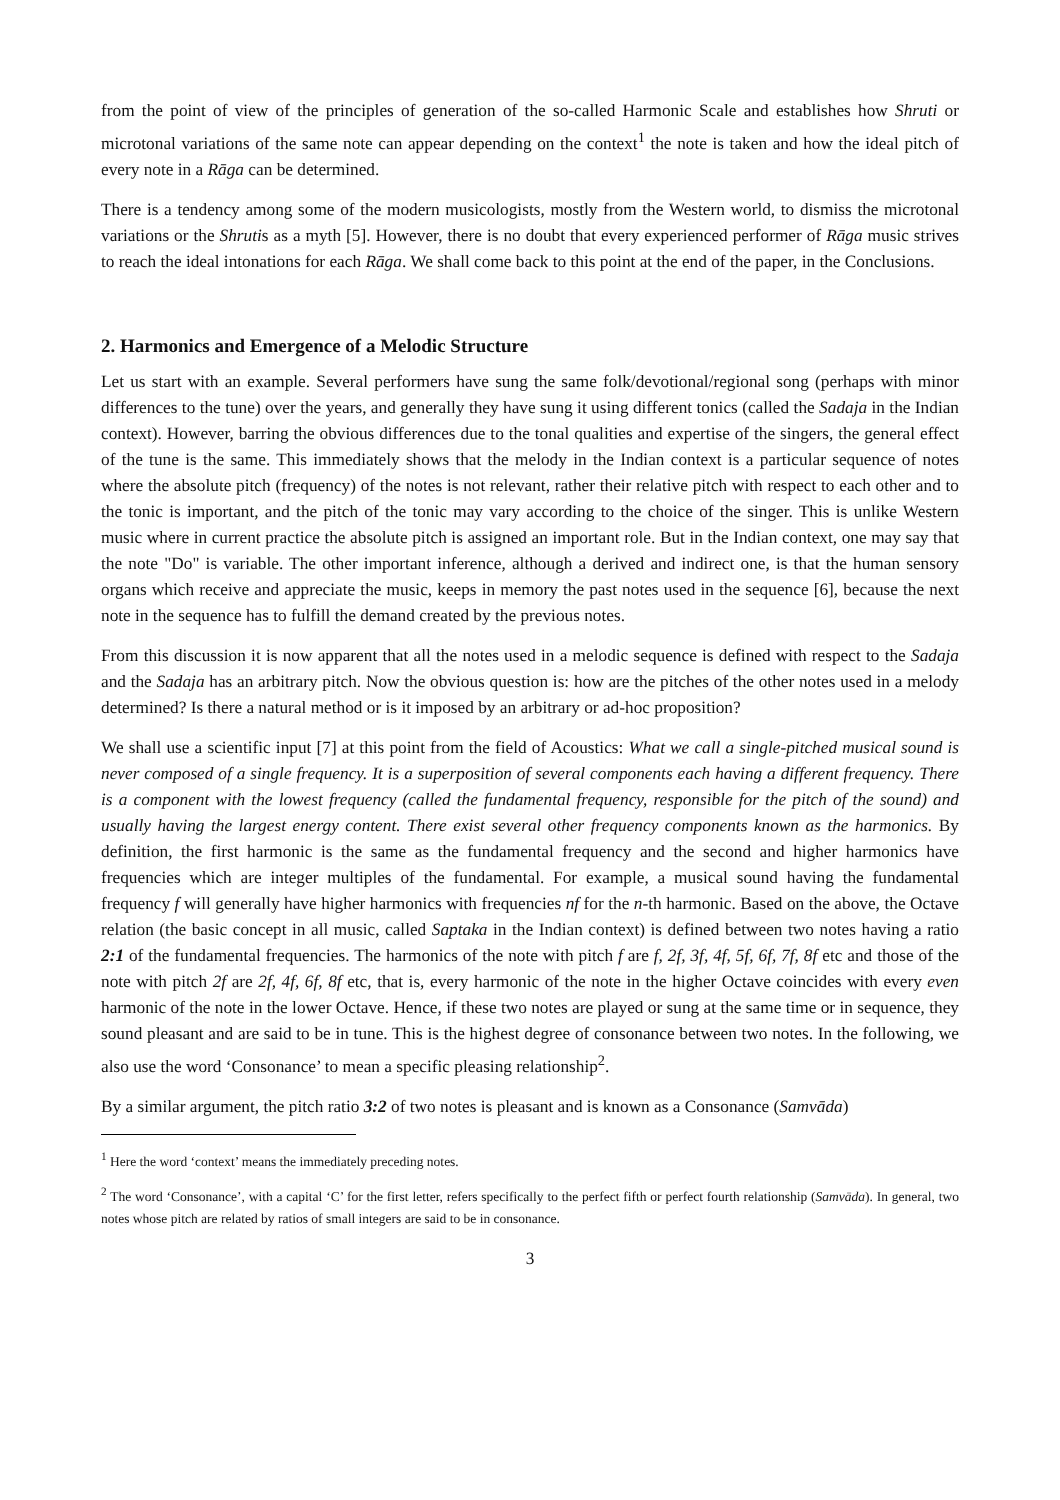from the point of view of the principles of generation of the so-called Harmonic Scale and establishes how Shruti or microtonal variations of the same note can appear depending on the context<sup>1</sup> the note is taken and how the ideal pitch of every note in a Rāga can be determined.
There is a tendency among some of the modern musicologists, mostly from the Western world, to dismiss the microtonal variations or the Shrutis as a myth [5]. However, there is no doubt that every experienced performer of Rāga music strives to reach the ideal intonations for each Rāga. We shall come back to this point at the end of the paper, in the Conclusions.
2. Harmonics and Emergence of a Melodic Structure
Let us start with an example. Several performers have sung the same folk/devotional/regional song (perhaps with minor differences to the tune) over the years, and generally they have sung it using different tonics (called the Sadaja in the Indian context). However, barring the obvious differences due to the tonal qualities and expertise of the singers, the general effect of the tune is the same. This immediately shows that the melody in the Indian context is a particular sequence of notes where the absolute pitch (frequency) of the notes is not relevant, rather their relative pitch with respect to each other and to the tonic is important, and the pitch of the tonic may vary according to the choice of the singer. This is unlike Western music where in current practice the absolute pitch is assigned an important role. But in the Indian context, one may say that the note "Do" is variable. The other important inference, although a derived and indirect one, is that the human sensory organs which receive and appreciate the music, keeps in memory the past notes used in the sequence [6], because the next note in the sequence has to fulfill the demand created by the previous notes.
From this discussion it is now apparent that all the notes used in a melodic sequence is defined with respect to the Sadaja and the Sadaja has an arbitrary pitch. Now the obvious question is: how are the pitches of the other notes used in a melody determined? Is there a natural method or is it imposed by an arbitrary or ad-hoc proposition?
We shall use a scientific input [7] at this point from the field of Acoustics: What we call a single-pitched musical sound is never composed of a single frequency. It is a superposition of several components each having a different frequency. There is a component with the lowest frequency (called the fundamental frequency, responsible for the pitch of the sound) and usually having the largest energy content. There exist several other frequency components known as the harmonics. By definition, the first harmonic is the same as the fundamental frequency and the second and higher harmonics have frequencies which are integer multiples of the fundamental. For example, a musical sound having the fundamental frequency f will generally have higher harmonics with frequencies nf for the n-th harmonic. Based on the above, the Octave relation (the basic concept in all music, called Saptaka in the Indian context) is defined between two notes having a ratio 2:1 of the fundamental frequencies. The harmonics of the note with pitch f are f, 2f, 3f, 4f, 5f, 6f, 7f, 8f etc and those of the note with pitch 2f are 2f, 4f, 6f, 8f etc, that is, every harmonic of the note in the higher Octave coincides with every even harmonic of the note in the lower Octave. Hence, if these two notes are played or sung at the same time or in sequence, they sound pleasant and are said to be in tune. This is the highest degree of consonance between two notes. In the following, we also use the word ‘Consonance’ to mean a specific pleasing relationship<sup>2</sup>.
By a similar argument, the pitch ratio 3:2 of two notes is pleasant and is known as a Consonance (Samvāda)
<sup>1</sup> Here the word ‘context’ means the immediately preceding notes.
<sup>2</sup> The word ‘Consonance’, with a capital ‘C’ for the first letter, refers specifically to the perfect fifth or perfect fourth relationship (Samvāda). In general, two notes whose pitch are related by ratios of small integers are said to be in consonance.
3